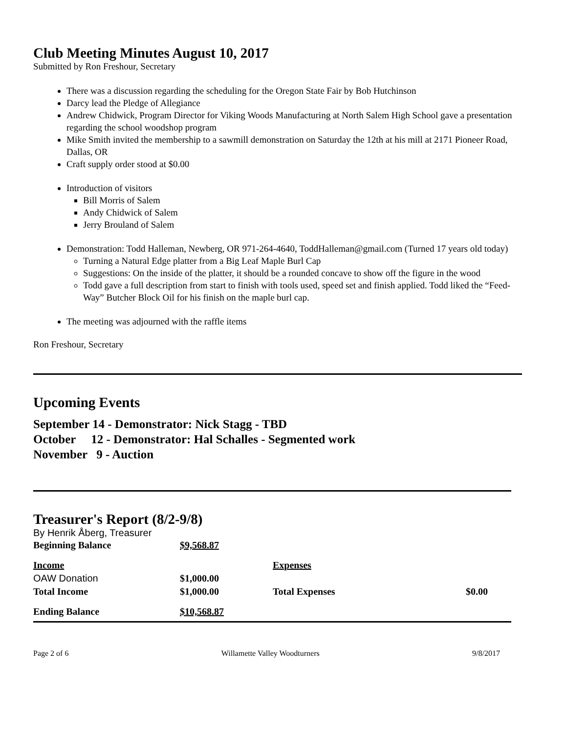Club Meeting Minutes August 10, 2017
Submitted by Ron Freshour, Secretary
There was a discussion regarding the scheduling for the Oregon State Fair by Bob Hutchinson
Darcy lead the Pledge of Allegiance
Andrew Chidwick, Program Director for Viking Woods Manufacturing at North Salem High School gave a presentation regarding the school woodshop program
Mike Smith invited the membership to a sawmill demonstration on Saturday the 12th at his mill at 2171 Pioneer Road, Dallas, OR
Craft supply order stood at $0.00
Introduction of visitors
Bill Morris of Salem
Andy Chidwick of Salem
Jerry Brouland of Salem
Demonstration: Todd Halleman, Newberg, OR 971-264-4640, ToddHalleman@gmail.com (Turned 17 years old today)
Turning a Natural Edge platter from a Big Leaf Maple Burl Cap
Suggestions: On the inside of the platter, it should be a rounded concave to show off the figure in the wood
Todd gave a full description from start to finish with tools used, speed set and finish applied. Todd liked the “Feed-Way” Butcher Block Oil for his finish on the maple burl cap.
The meeting was adjourned with the raffle items
Ron Freshour, Secretary
Upcoming Events
September 14 - Demonstrator: Nick Stagg - TBD
October 12 - Demonstrator: Hal Schalles - Segmented work
November 9 - Auction
Treasurer's Report (8/2-9/8)
By Henrik Åberg, Treasurer
| Beginning Balance | $9,568.87 | | |
| Income | | Expenses | |
| OAW Donation | $1,000.00 | | |
| Total Income | $1,000.00 | Total Expenses | $0.00 |
| Ending Balance | $10,568.87 | | |
Page 2 of 6 Willamette Valley Woodturners 9/8/2017